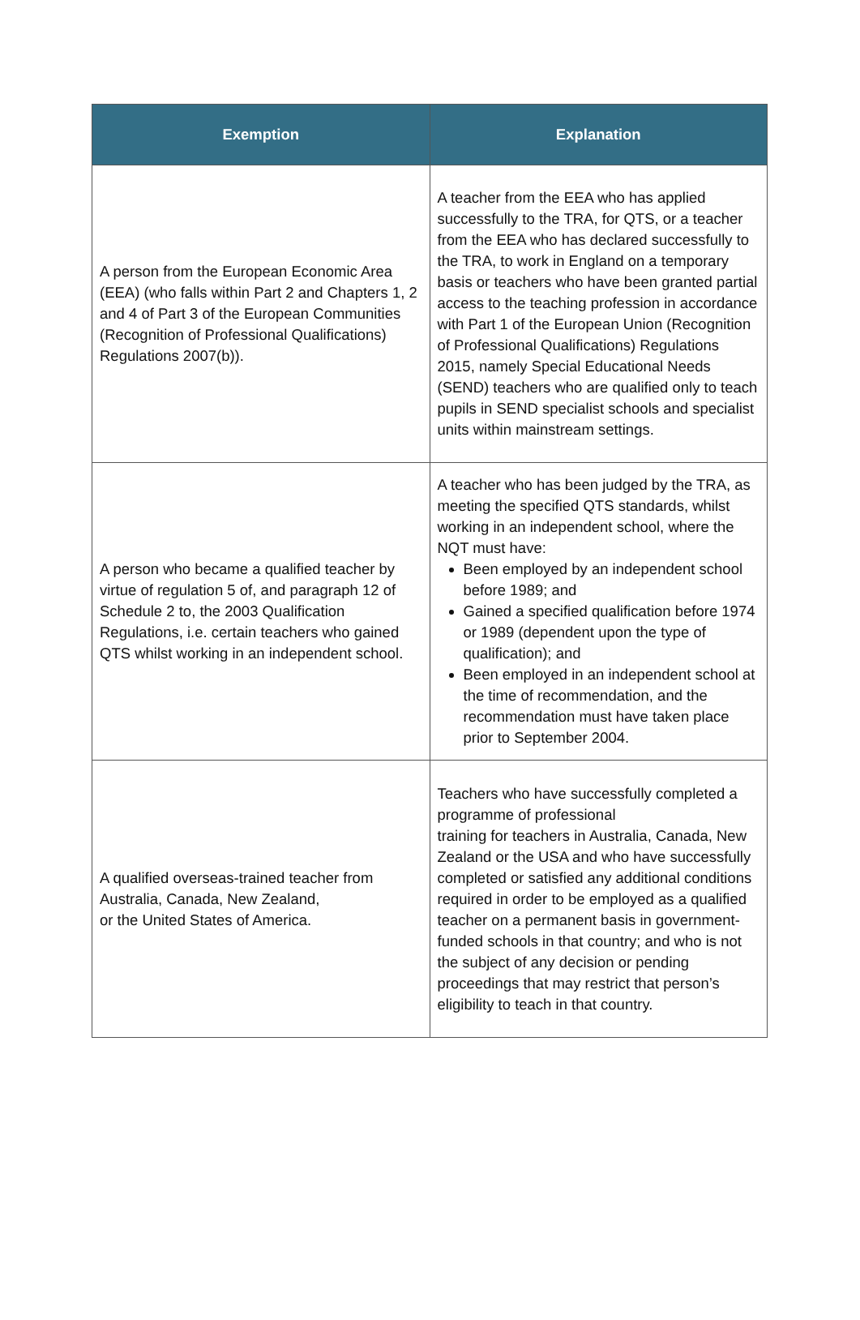| Exemption | Explanation |
| --- | --- |
| A person from the European Economic Area (EEA) (who falls within Part 2 and Chapters 1, 2 and 4 of Part 3 of the European Communities (Recognition of Professional Qualifications) Regulations 2007(b)). | A teacher from the EEA who has applied successfully to the TRA, for QTS, or a teacher from the EEA who has declared successfully to the TRA, to work in England on a temporary basis or teachers who have been granted partial access to the teaching profession in accordance with Part 1 of the European Union (Recognition of Professional Qualifications) Regulations 2015, namely Special Educational Needs (SEND) teachers who are qualified only to teach pupils in SEND specialist schools and specialist units within mainstream settings. |
| A person who became a qualified teacher by virtue of regulation 5 of, and paragraph 12 of Schedule 2 to, the 2003 Qualification Regulations, i.e. certain teachers who gained QTS whilst working in an independent school. | A teacher who has been judged by the TRA, as meeting the specified QTS standards, whilst working in an independent school, where the NQT must have: Been employed by an independent school before 1989; and Gained a specified qualification before 1974 or 1989 (dependent upon the type of qualification); and Been employed in an independent school at the time of recommendation, and the recommendation must have taken place prior to September 2004. |
| A qualified overseas-trained teacher from Australia, Canada, New Zealand, or the United States of America. | Teachers who have successfully completed a programme of professional training for teachers in Australia, Canada, New Zealand or the USA and who have successfully completed or satisfied any additional conditions required in order to be employed as a qualified teacher on a permanent basis in government-funded schools in that country; and who is not the subject of any decision or pending proceedings that may restrict that person’s eligibility to teach in that country. |